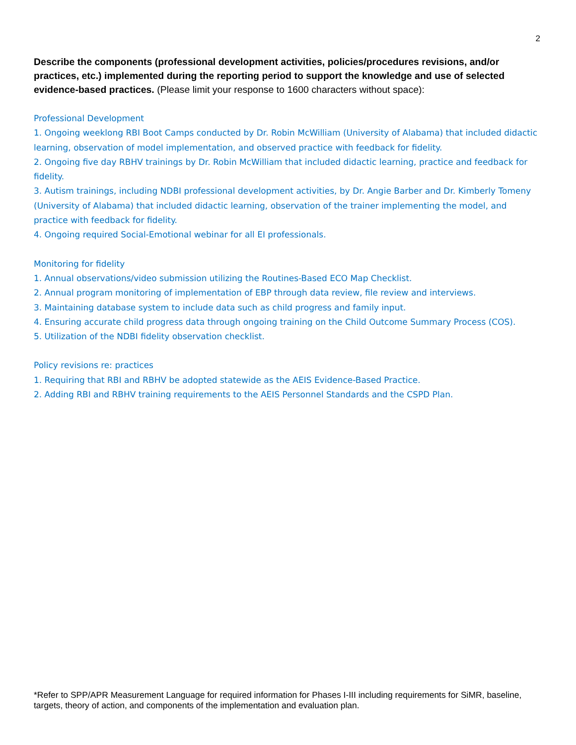2
Describe the components (professional development activities, policies/procedures revisions, and/or practices, etc.) implemented during the reporting period to support the knowledge and use of selected evidence-based practices. (Please limit your response to 1600 characters without space):
Professional Development
1. Ongoing weeklong RBI Boot Camps conducted by Dr. Robin McWilliam (University of Alabama) that included didactic learning, observation of model implementation, and observed practice with feedback for fidelity.
2. Ongoing five day RBHV trainings by Dr. Robin McWilliam that included didactic learning, practice and feedback for fidelity.
3. Autism trainings, including NDBI professional development activities, by Dr. Angie Barber and Dr. Kimberly Tomeny (University of Alabama) that included didactic learning, observation of the trainer implementing the model, and practice with feedback for fidelity.
4. Ongoing required Social-Emotional webinar for all EI professionals.
Monitoring for fidelity
1. Annual observations/video submission utilizing the Routines-Based ECO Map Checklist.
2. Annual program monitoring of implementation of EBP through data review, file review and interviews.
3. Maintaining database system to include data such as child progress and family input.
4. Ensuring accurate child progress data through ongoing training on the Child Outcome Summary Process (COS).
5. Utilization of the NDBI fidelity observation checklist.
Policy revisions re: practices
1. Requiring that RBI and RBHV be adopted statewide as the AEIS Evidence-Based Practice.
2. Adding RBI and RBHV training requirements to the AEIS Personnel Standards and the CSPD Plan.
*Refer to SPP/APR Measurement Language for required information for Phases I-III including requirements for SiMR, baseline, targets, theory of action, and components of the implementation and evaluation plan.